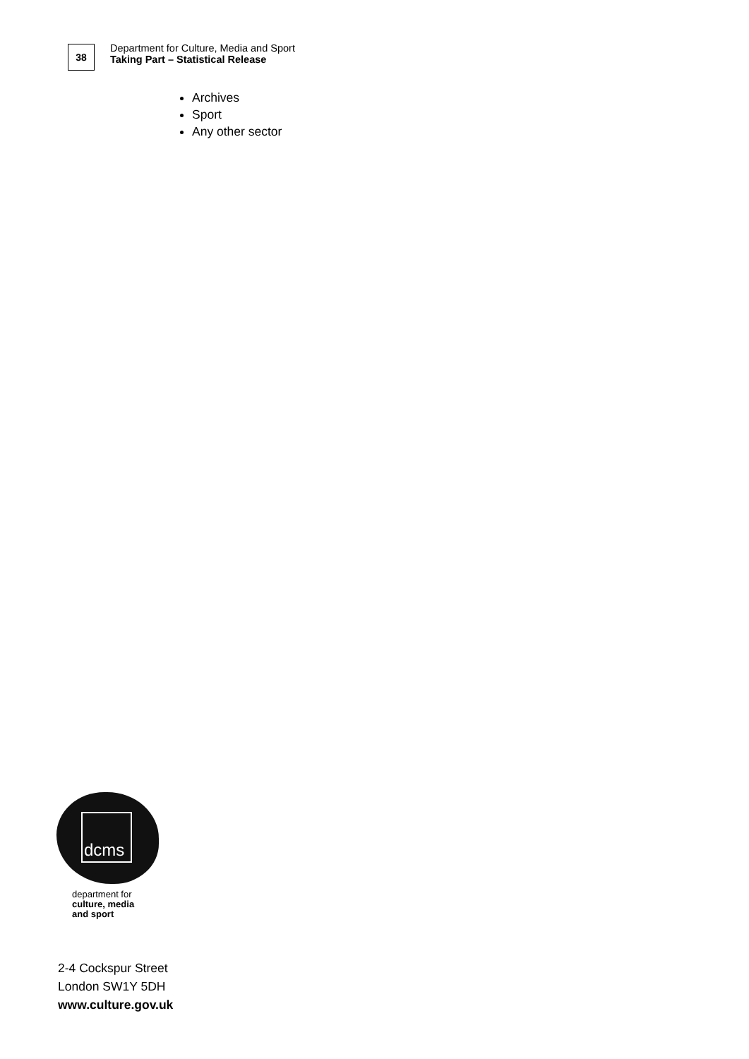38
Department for Culture, Media and Sport
Taking Part – Statistical Release
Archives
Sport
Any other sector
dcms
department for
culture, media
and sport
2-4 Cockspur Street
London SW1Y 5DH
www.culture.gov.uk